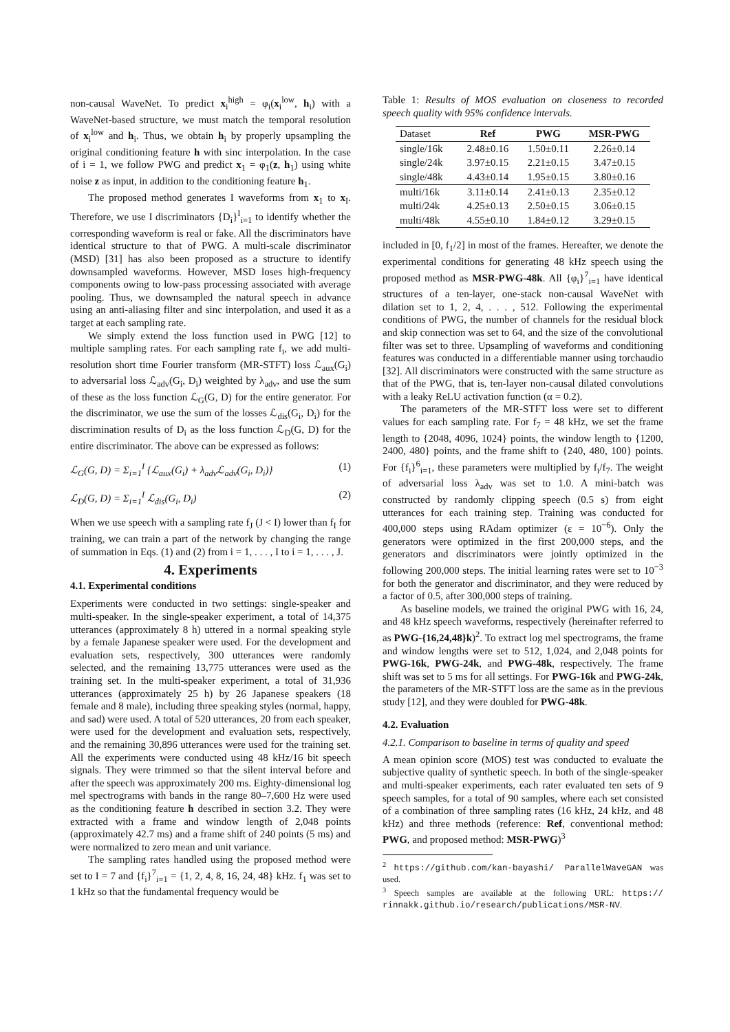non-causal WaveNet. To predict x<sub>i</sub><sup>high</sup> = φ<sub>i</sub>(x<sub>i</sub><sup>low</sup>, h<sub>i</sub>) with a WaveNet-based structure, we must match the temporal resolution of x<sub>i</sub><sup>low</sup> and h<sub>i</sub>. Thus, we obtain h<sub>i</sub> by properly upsampling the original conditioning feature h with sinc interpolation. In the case of i = 1, we follow PWG and predict x<sub>1</sub> = φ<sub>1</sub>(z, h<sub>1</sub>) using white noise z as input, in addition to the conditioning feature h<sub>1</sub>.
The proposed method generates I waveforms from x<sub>1</sub> to x<sub>I</sub>. Therefore, we use I discriminators {D<sub>i</sub>}<sup>I</sup><sub>i=1</sub> to identify whether the corresponding waveform is real or fake. All the discriminators have identical structure to that of PWG. A multi-scale discriminator (MSD) [31] has also been proposed as a structure to identify downsampled waveforms. However, MSD loses high-frequency components owing to low-pass processing associated with average pooling. Thus, we downsampled the natural speech in advance using an anti-aliasing filter and sinc interpolation, and used it as a target at each sampling rate.
We simply extend the loss function used in PWG [12] to multiple sampling rates. For each sampling rate f<sub>i</sub>, we add multi-resolution short time Fourier transform (MR-STFT) loss ℒ<sub>aux</sub>(G<sub>i</sub>) to adversarial loss ℒ<sub>adv</sub>(G<sub>i</sub>, D<sub>i</sub>) weighted by λ<sub>adv</sub>, and use the sum of these as the loss function ℒ<sub>G</sub>(G, D) for the entire generator. For the discriminator, we use the sum of the losses ℒ<sub>dis</sub>(G<sub>i</sub>, D<sub>i</sub>) for the discrimination results of D<sub>i</sub> as the loss function ℒ<sub>D</sub>(G, D) for the entire discriminator. The above can be expressed as follows:
ℒ<sub>G</sub>(G, D) = Σ<sub>i=1</sub><sup>I</sup> {ℒ<sub>aux</sub>(G<sub>i</sub>) + λ<sub>adv</sub>ℒ<sub>adv</sub>(G<sub>i</sub>, D<sub>i</sub>)} (1)
ℒ<sub>D</sub>(G, D) = Σ<sub>i=1</sub><sup>I</sup> ℒ<sub>dis</sub>(G<sub>i</sub>, D<sub>i</sub>) (2)
When we use speech with a sampling rate f<sub>J</sub> (J < I) lower than f<sub>I</sub> for training, we can train a part of the network by changing the range of summation in Eqs. (1) and (2) from i = 1, . . . , I to i = 1, . . . , J.
4. Experiments
4.1. Experimental conditions
Experiments were conducted in two settings: single-speaker and multi-speaker. In the single-speaker experiment, a total of 14,375 utterances (approximately 8 h) uttered in a normal speaking style by a female Japanese speaker were used. For the development and evaluation sets, respectively, 300 utterances were randomly selected, and the remaining 13,775 utterances were used as the training set. In the multi-speaker experiment, a total of 31,936 utterances (approximately 25 h) by 26 Japanese speakers (18 female and 8 male), including three speaking styles (normal, happy, and sad) were used. A total of 520 utterances, 20 from each speaker, were used for the development and evaluation sets, respectively, and the remaining 30,896 utterances were used for the training set. All the experiments were conducted using 48 kHz/16 bit speech signals. They were trimmed so that the silent interval before and after the speech was approximately 200 ms. Eighty-dimensional log mel spectrograms with bands in the range 80–7,600 Hz were used as the conditioning feature h described in section 3.2. They were extracted with a frame and window length of 2,048 points (approximately 42.7 ms) and a frame shift of 240 points (5 ms) and were normalized to zero mean and unit variance.
The sampling rates handled using the proposed method were set to I = 7 and {f<sub>i</sub>}<sup>7</sup><sub>i=1</sub> = {1, 2, 4, 8, 16, 24, 48} kHz. f<sub>1</sub> was set to 1 kHz so that the fundamental frequency would be
Table 1: Results of MOS evaluation on closeness to recorded speech quality with 95% confidence intervals.
| Dataset | Ref | PWG | MSR-PWG |
| --- | --- | --- | --- |
| single/16k | 2.48±0.16 | 1.50±0.11 | 2.26±0.14 |
| single/24k | 3.97±0.15 | 2.21±0.15 | 3.47±0.15 |
| single/48k | 4.43±0.14 | 1.95±0.15 | 3.80±0.16 |
| multi/16k | 3.11±0.14 | 2.41±0.13 | 2.35±0.12 |
| multi/24k | 4.25±0.13 | 2.50±0.15 | 3.06±0.15 |
| multi/48k | 4.55±0.10 | 1.84±0.12 | 3.29±0.15 |
included in [0, f<sub>1</sub>/2] in most of the frames. Hereafter, we denote the experimental conditions for generating 48 kHz speech using the proposed method as MSR-PWG-48k. All {φ<sub>i</sub>}<sup>7</sup><sub>i=1</sub> have identical structures of a ten-layer, one-stack non-causal WaveNet with dilation set to 1, 2, 4, . . . , 512. Following the experimental conditions of PWG, the number of channels for the residual block and skip connection was set to 64, and the size of the convolutional filter was set to three. Upsampling of waveforms and conditioning features was conducted in a differentiable manner using torchaudio [32]. All discriminators were constructed with the same structure as that of the PWG, that is, ten-layer non-causal dilated convolutions with a leaky ReLU activation function (α = 0.2).
The parameters of the MR-STFT loss were set to different values for each sampling rate. For f<sub>7</sub> = 48 kHz, we set the frame length to {2048, 4096, 1024} points, the window length to {1200, 2400, 480} points, and the frame shift to {240, 480, 100} points. For {f<sub>i</sub>}<sup>6</sup><sub>i=1</sub>, these parameters were multiplied by f<sub>i</sub>/f<sub>7</sub>. The weight of adversarial loss λ<sub>adv</sub> was set to 1.0. A mini-batch was constructed by randomly clipping speech (0.5 s) from eight utterances for each training step. Training was conducted for 400,000 steps using RAdam optimizer (ε = 10<sup>−6</sup>). Only the generators were optimized in the first 200,000 steps, and the generators and discriminators were jointly optimized in the following 200,000 steps. The initial learning rates were set to 10<sup>−3</sup> for both the generator and discriminator, and they were reduced by a factor of 0.5, after 300,000 steps of training.
As baseline models, we trained the original PWG with 16, 24, and 48 kHz speech waveforms, respectively (hereinafter referred to as PWG-{16,24,48}k)<sup>2</sup>. To extract log mel spectrograms, the frame and window lengths were set to 512, 1,024, and 2,048 points for PWG-16k, PWG-24k, and PWG-48k, respectively. The frame shift was set to 5 ms for all settings. For PWG-16k and PWG-24k, the parameters of the MR-STFT loss are the same as in the previous study [12], and they were doubled for PWG-48k.
4.2. Evaluation
4.2.1. Comparison to baseline in terms of quality and speed
A mean opinion score (MOS) test was conducted to evaluate the subjective quality of synthetic speech. In both of the single-speaker and multi-speaker experiments, each rater evaluated ten sets of 9 speech samples, for a total of 90 samples, where each set consisted of a combination of three sampling rates (16 kHz, 24 kHz, and 48 kHz) and three methods (reference: Ref, conventional method: PWG, and proposed method: MSR-PWG)<sup>3</sup>
<sup>2</sup> https://github.com/kan-bayashi/ ParallelWaveGAN was used.
<sup>3</sup> Speech samples are available at the following URL: https:// rinnakk.github.io/research/publications/MSR-NV.